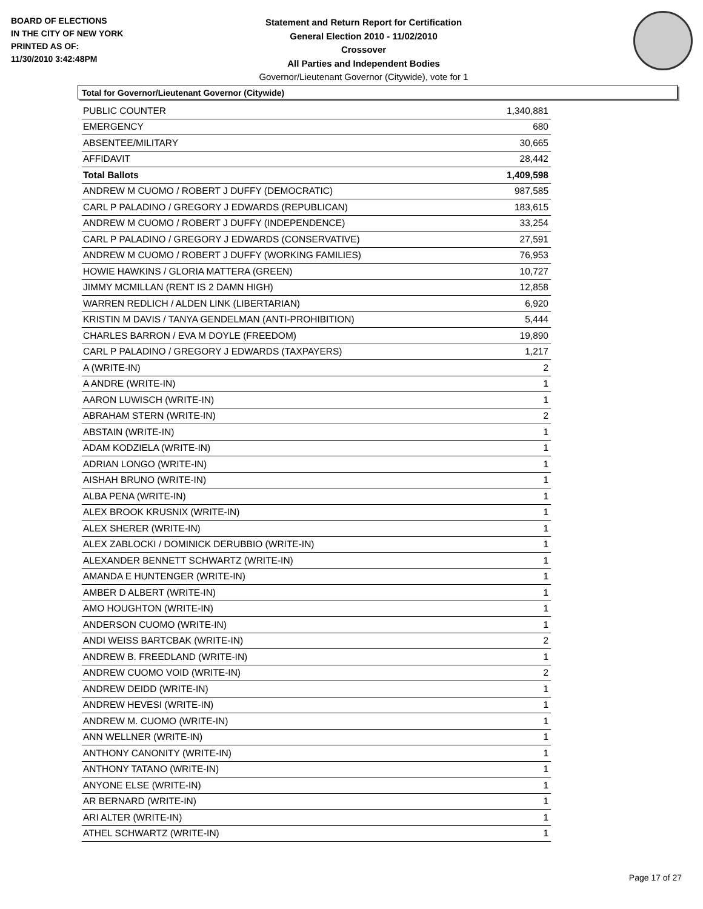BOARD OF ELECTIONS
IN THE CITY OF NEW YORK
PRINTED AS OF:
11/30/2010 3:42:48PM
Statement and Return Report for Certification
General Election 2010 - 11/02/2010
Crossover
All Parties and Independent Bodies
Governor/Lieutenant Governor (Citywide), vote for 1
Total for Governor/Lieutenant Governor (Citywide)
| PUBLIC COUNTER | 1,340,881 |
| EMERGENCY | 680 |
| ABSENTEE/MILITARY | 30,665 |
| AFFIDAVIT | 28,442 |
| Total Ballots | 1,409,598 |
| ANDREW M CUOMO / ROBERT J DUFFY (DEMOCRATIC) | 987,585 |
| CARL P PALADINO / GREGORY J EDWARDS (REPUBLICAN) | 183,615 |
| ANDREW M CUOMO / ROBERT J DUFFY (INDEPENDENCE) | 33,254 |
| CARL P PALADINO / GREGORY J EDWARDS (CONSERVATIVE) | 27,591 |
| ANDREW M CUOMO / ROBERT J DUFFY (WORKING FAMILIES) | 76,953 |
| HOWIE HAWKINS / GLORIA MATTERA (GREEN) | 10,727 |
| JIMMY MCMILLAN (RENT IS 2 DAMN HIGH) | 12,858 |
| WARREN REDLICH / ALDEN LINK (LIBERTARIAN) | 6,920 |
| KRISTIN M DAVIS / TANYA GENDELMAN (ANTI-PROHIBITION) | 5,444 |
| CHARLES BARRON / EVA M DOYLE (FREEDOM) | 19,890 |
| CARL P PALADINO / GREGORY J EDWARDS (TAXPAYERS) | 1,217 |
| A (WRITE-IN) | 2 |
| A ANDRE (WRITE-IN) | 1 |
| AARON LUWISCH (WRITE-IN) | 1 |
| ABRAHAM STERN (WRITE-IN) | 2 |
| ABSTAIN (WRITE-IN) | 1 |
| ADAM KODZIELA (WRITE-IN) | 1 |
| ADRIAN LONGO (WRITE-IN) | 1 |
| AISHAH BRUNO (WRITE-IN) | 1 |
| ALBA PENA (WRITE-IN) | 1 |
| ALEX BROOK KRUSNIX (WRITE-IN) | 1 |
| ALEX SHERER (WRITE-IN) | 1 |
| ALEX ZABLOCKI / DOMINICK DERUBBIO (WRITE-IN) | 1 |
| ALEXANDER BENNETT SCHWARTZ (WRITE-IN) | 1 |
| AMANDA E HUNTENGER (WRITE-IN) | 1 |
| AMBER D ALBERT (WRITE-IN) | 1 |
| AMO HOUGHTON (WRITE-IN) | 1 |
| ANDERSON CUOMO (WRITE-IN) | 1 |
| ANDI WEISS BARTCBAK (WRITE-IN) | 2 |
| ANDREW B. FREEDLAND (WRITE-IN) | 1 |
| ANDREW CUOMO VOID (WRITE-IN) | 2 |
| ANDREW DEIDD (WRITE-IN) | 1 |
| ANDREW HEVESI (WRITE-IN) | 1 |
| ANDREW M. CUOMO (WRITE-IN) | 1 |
| ANN WELLNER (WRITE-IN) | 1 |
| ANTHONY CANONITY (WRITE-IN) | 1 |
| ANTHONY TATANO (WRITE-IN) | 1 |
| ANYONE ELSE (WRITE-IN) | 1 |
| AR BERNARD (WRITE-IN) | 1 |
| ARI ALTER (WRITE-IN) | 1 |
| ATHEL SCHWARTZ (WRITE-IN) | 1 |
Page 17 of 27